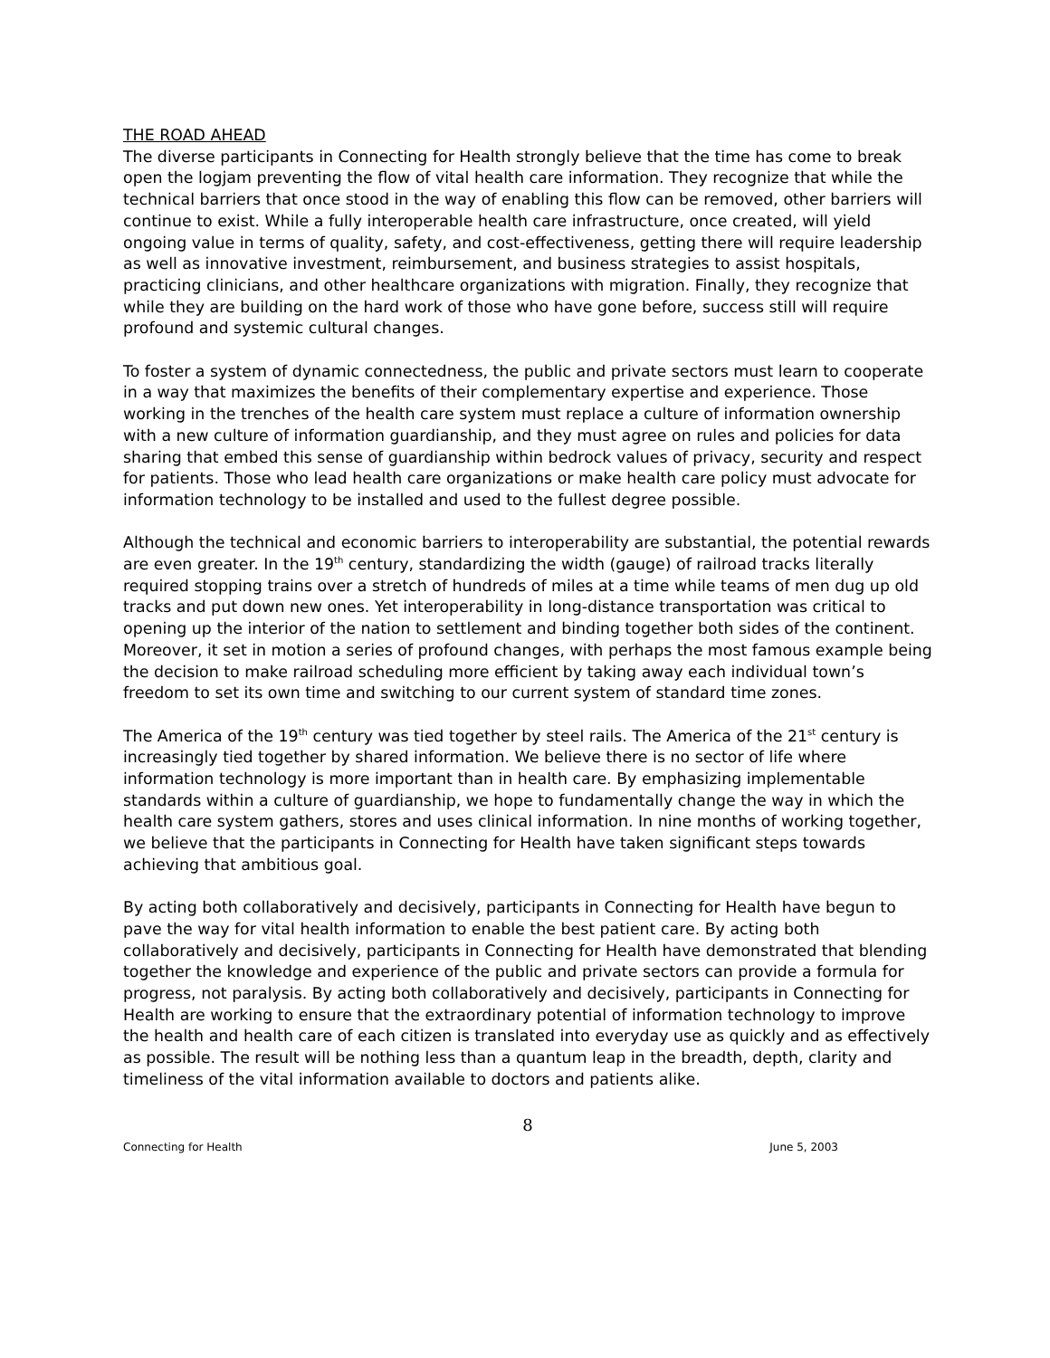THE ROAD AHEAD
The diverse participants in Connecting for Health strongly believe that the time has come to break open the logjam preventing the flow of vital health care information. They recognize that while the technical barriers that once stood in the way of enabling this flow can be removed, other barriers will continue to exist. While a fully interoperable health care infrastructure, once created, will yield ongoing value in terms of quality, safety, and cost-effectiveness, getting there will require leadership as well as innovative investment, reimbursement, and business strategies to assist hospitals, practicing clinicians, and other healthcare organizations with migration. Finally, they recognize that while they are building on the hard work of those who have gone before, success still will require profound and systemic cultural changes.
To foster a system of dynamic connectedness, the public and private sectors must learn to cooperate in a way that maximizes the benefits of their complementary expertise and experience. Those working in the trenches of the health care system must replace a culture of information ownership with a new culture of information guardianship, and they must agree on rules and policies for data sharing that embed this sense of guardianship within bedrock values of privacy, security and respect for patients. Those who lead health care organizations or make health care policy must advocate for information technology to be installed and used to the fullest degree possible.
Although the technical and economic barriers to interoperability are substantial, the potential rewards are even greater. In the 19<sup>th</sup> century, standardizing the width (gauge) of railroad tracks literally required stopping trains over a stretch of hundreds of miles at a time while teams of men dug up old tracks and put down new ones. Yet interoperability in long-distance transportation was critical to opening up the interior of the nation to settlement and binding together both sides of the continent. Moreover, it set in motion a series of profound changes, with perhaps the most famous example being the decision to make railroad scheduling more efficient by taking away each individual town’s freedom to set its own time and switching to our current system of standard time zones.
The America of the 19<sup>th</sup> century was tied together by steel rails. The America of the 21<sup>st</sup> century is increasingly tied together by shared information. We believe there is no sector of life where information technology is more important than in health care. By emphasizing implementable standards within a culture of guardianship, we hope to fundamentally change the way in which the health care system gathers, stores and uses clinical information. In nine months of working together, we believe that the participants in Connecting for Health have taken significant steps towards achieving that ambitious goal.
By acting both collaboratively and decisively, participants in Connecting for Health have begun to pave the way for vital health information to enable the best patient care. By acting both collaboratively and decisively, participants in Connecting for Health have demonstrated that blending together the knowledge and experience of the public and private sectors can provide a formula for progress, not paralysis. By acting both collaboratively and decisively, participants in Connecting for Health are working to ensure that the extraordinary potential of information technology to improve the health and health care of each citizen is translated into everyday use as quickly and as effectively as possible. The result will be nothing less than a quantum leap in the breadth, depth, clarity and timeliness of the vital information available to doctors and patients alike.
8
Connecting for Health June 5, 2003